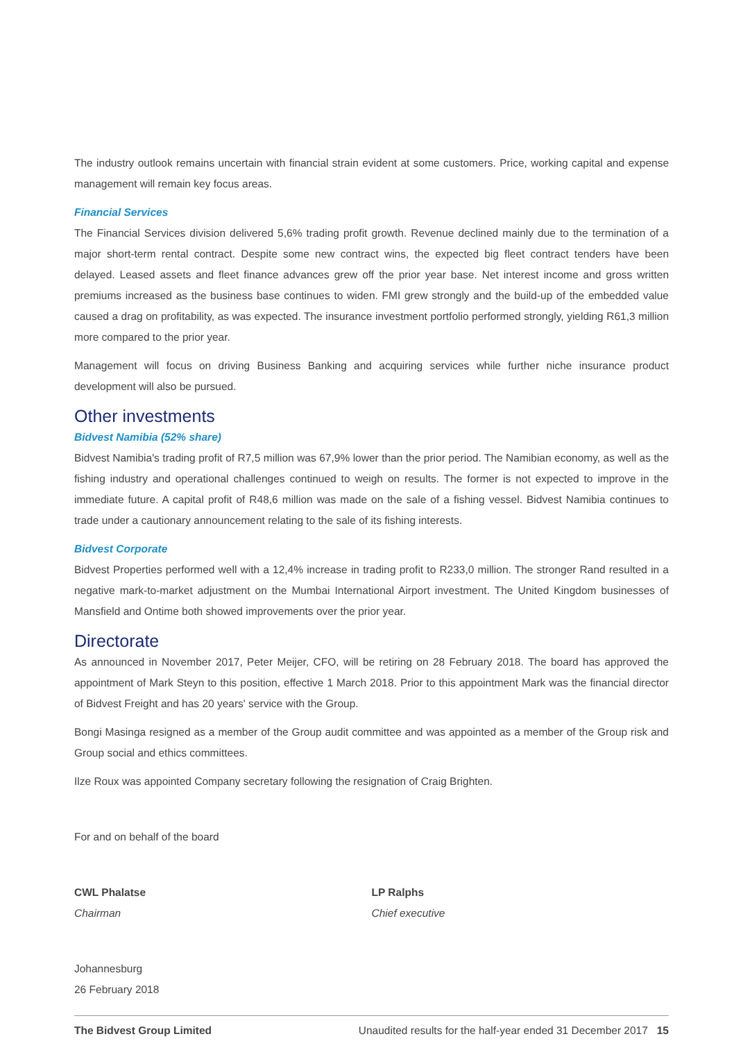The industry outlook remains uncertain with financial strain evident at some customers. Price, working capital and expense management will remain key focus areas.
Financial Services
The Financial Services division delivered 5,6% trading profit growth. Revenue declined mainly due to the termination of a major short-term rental contract. Despite some new contract wins, the expected big fleet contract tenders have been delayed. Leased assets and fleet finance advances grew off the prior year base. Net interest income and gross written premiums increased as the business base continues to widen. FMI grew strongly and the build-up of the embedded value caused a drag on profitability, as was expected. The insurance investment portfolio performed strongly, yielding R61,3 million more compared to the prior year.
Management will focus on driving Business Banking and acquiring services while further niche insurance product development will also be pursued.
Other investments
Bidvest Namibia (52% share)
Bidvest Namibia's trading profit of R7,5 million was 67,9% lower than the prior period. The Namibian economy, as well as the fishing industry and operational challenges continued to weigh on results. The former is not expected to improve in the immediate future. A capital profit of R48,6 million was made on the sale of a fishing vessel. Bidvest Namibia continues to trade under a cautionary announcement relating to the sale of its fishing interests.
Bidvest Corporate
Bidvest Properties performed well with a 12,4% increase in trading profit to R233,0 million. The stronger Rand resulted in a negative mark-to-market adjustment on the Mumbai International Airport investment. The United Kingdom businesses of Mansfield and Ontime both showed improvements over the prior year.
Directorate
As announced in November 2017, Peter Meijer, CFO, will be retiring on 28 February 2018. The board has approved the appointment of Mark Steyn to this position, effective 1 March 2018. Prior to this appointment Mark was the financial director of Bidvest Freight and has 20 years' service with the Group.
Bongi Masinga resigned as a member of the Group audit committee and was appointed as a member of the Group risk and Group social and ethics committees.
Ilze Roux was appointed Company secretary following the resignation of Craig Brighten.
For and on behalf of the board
CWL Phalatse
Chairman
LP Ralphs
Chief executive
Johannesburg
26 February 2018
The Bidvest Group Limited Unaudited results for the half-year ended 31 December 2017 15